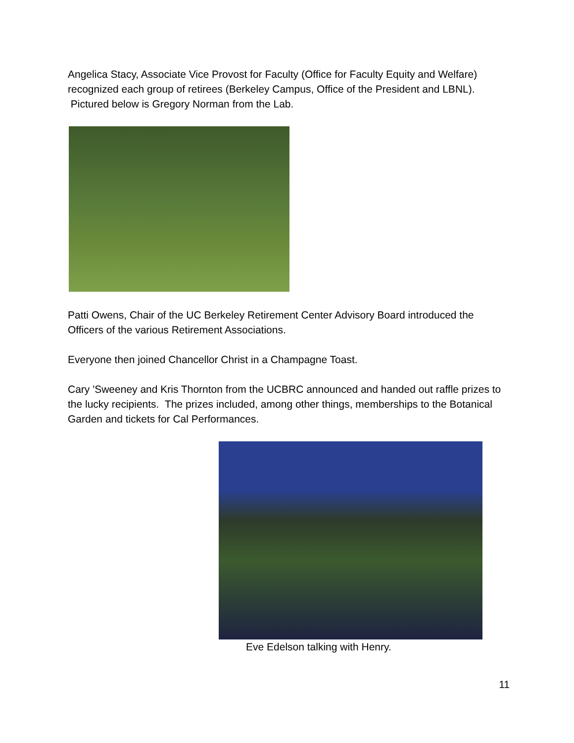Angelica Stacy, Associate Vice Provost for Faculty (Office for Faculty Equity and Welfare) recognized each group of retirees (Berkeley Campus, Office of the President and LBNL). Pictured below is Gregory Norman from the Lab.
Patti Owens, Chair of the UC Berkeley Retirement Center Advisory Board introduced the Officers of the various Retirement Associations.
Everyone then joined Chancellor Christ in a Champagne Toast.
Cary 'Sweeney and Kris Thornton from the UCBRC announced and handed out raffle prizes to the lucky recipients. The prizes included, among other things, memberships to the Botanical Garden and tickets for Cal Performances.
Eve Edelson talking with Henry.
11